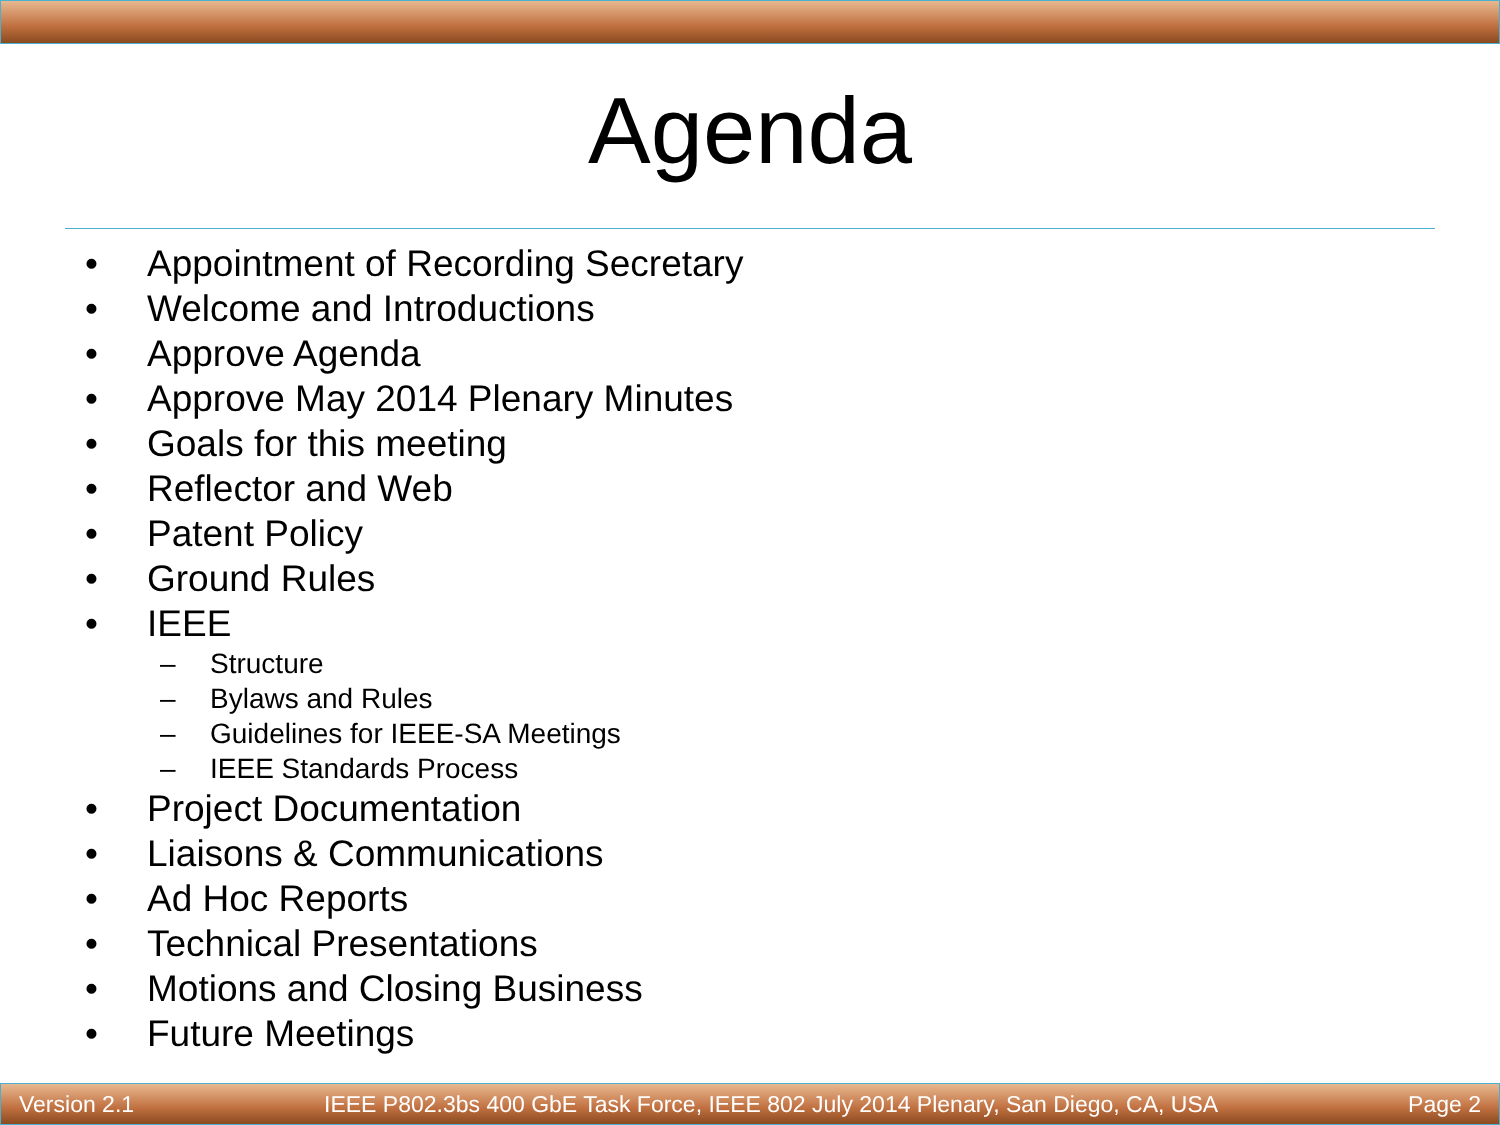Agenda
• Appointment of Recording Secretary
• Welcome and Introductions
• Approve Agenda
• Approve May 2014 Plenary Minutes
• Goals for this meeting
• Reflector and Web
• Patent Policy
• Ground Rules
• IEEE
– Structure
– Bylaws and Rules
– Guidelines for IEEE-SA Meetings
– IEEE Standards Process
• Project Documentation
• Liaisons & Communications
• Ad Hoc Reports
• Technical Presentations
• Motions and Closing Business
• Future Meetings
Version 2.1 IEEE P802.3bs 400 GbE Task Force, IEEE 802 July 2014 Plenary, San Diego, CA, USA Page 2